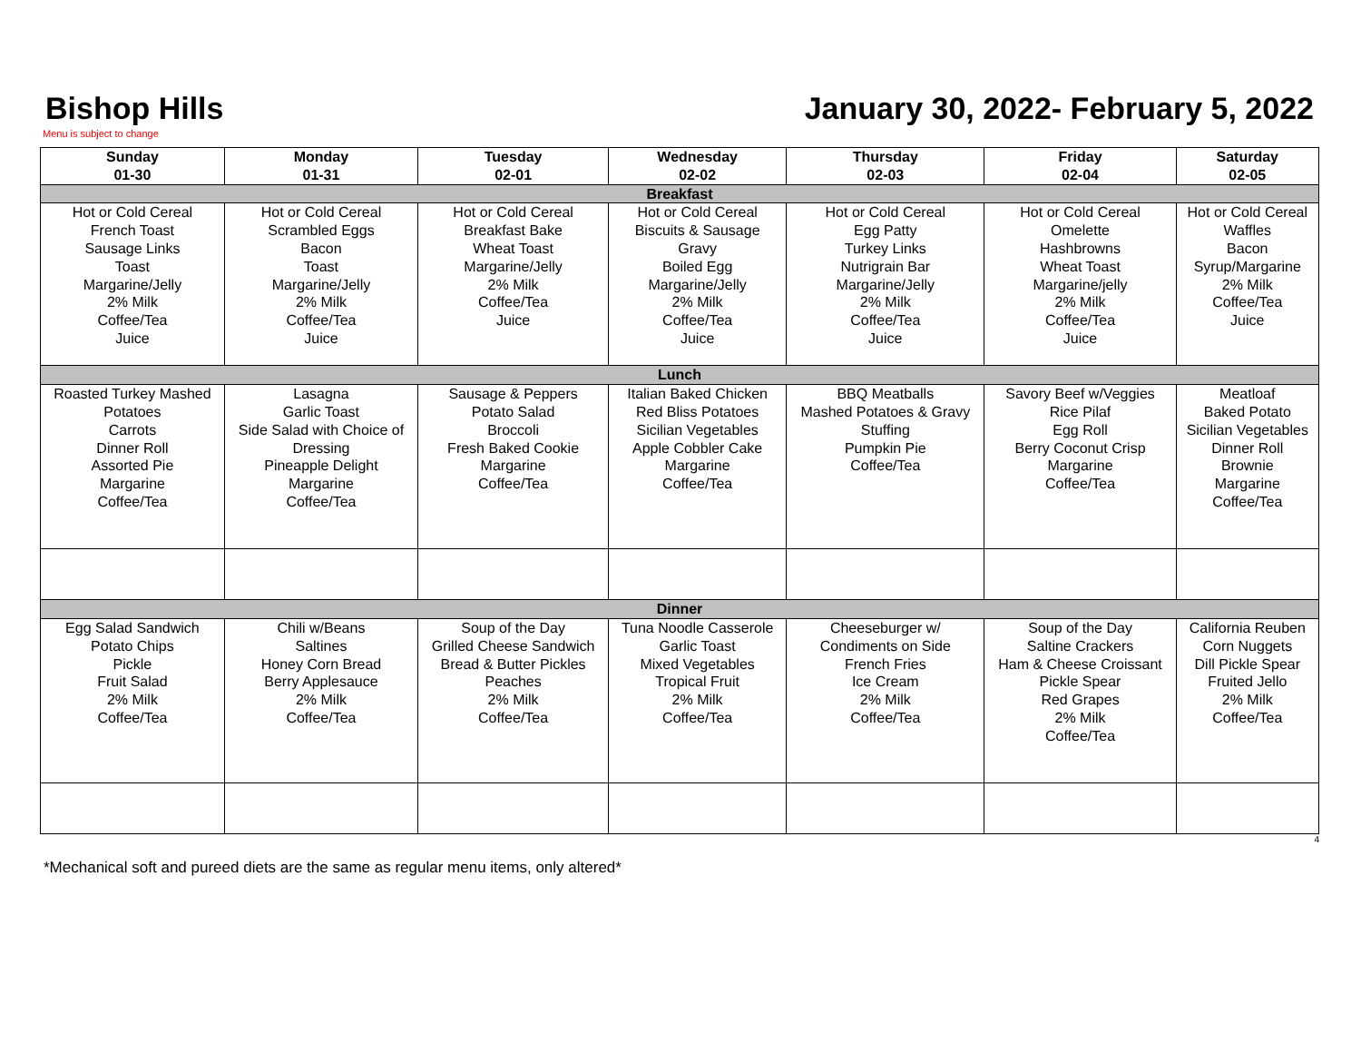Bishop Hills January 30, 2022- February 5, 2022
Menu is subject to change
| Sunday 01-30 | Monday 01-31 | Tuesday 02-01 | Wednesday 02-02 | Thursday 02-03 | Friday 02-04 | Saturday 02-05 |
| --- | --- | --- | --- | --- | --- | --- |
| Breakfast | | | | | | |
| Hot or Cold Cereal French Toast Sausage Links Toast Margarine/Jelly 2% Milk Coffee/Tea Juice | Hot or Cold Cereal Scrambled Eggs Bacon Toast Margarine/Jelly 2% Milk Coffee/Tea Juice | Hot or Cold Cereal Breakfast Bake Wheat Toast Margarine/Jelly 2% Milk Coffee/Tea Juice | Hot or Cold Cereal Biscuits & Sausage Gravy Boiled Egg Margarine/Jelly 2% Milk Coffee/Tea Juice | Hot or Cold Cereal Egg Patty Turkey Links Nutrigrain Bar Margarine/Jelly 2% Milk Coffee/Tea Juice | Hot or Cold Cereal Omelette Hashbrowns Wheat Toast Margarine/jelly 2% Milk Coffee/Tea Juice | Hot or Cold Cereal Waffles Bacon Syrup/Margarine 2% Milk Coffee/Tea Juice |
| Lunch | | | | | | |
| Roasted Turkey Mashed Potatoes Carrots Dinner Roll Assorted Pie Margarine Coffee/Tea | Lasagna Garlic Toast Side Salad with Choice of Dressing Pineapple Delight Margarine Coffee/Tea | Sausage & Peppers Potato Salad Broccoli Fresh Baked Cookie Margarine Coffee/Tea | Italian Baked Chicken Red Bliss Potatoes Sicilian Vegetables Apple Cobbler Cake Margarine Coffee/Tea | BBQ Meatballs Mashed Potatoes & Gravy Stuffing Pumpkin Pie Coffee/Tea | Savory Beef w/Veggies Rice Pilaf Egg Roll Berry Coconut Crisp Margarine Coffee/Tea | Meatloaf Baked Potato Sicilian Vegetables Dinner Roll Brownie Margarine Coffee/Tea |
| Dinner | | | | | | |
| Egg Salad Sandwich Potato Chips Pickle Fruit Salad 2% Milk Coffee/Tea | Chili w/Beans Saltines Honey Corn Bread Berry Applesauce 2% Milk Coffee/Tea | Soup of the Day Grilled Cheese Sandwich Bread & Butter Pickles Peaches 2% Milk Coffee/Tea | Tuna Noodle Casserole Garlic Toast Mixed Vegetables Tropical Fruit 2% Milk Coffee/Tea | Cheeseburger w/ Condiments on Side French Fries Ice Cream 2% Milk Coffee/Tea | Soup of the Day Saltine Crackers Ham & Cheese Croissant Pickle Spear Red Grapes 2% Milk Coffee/Tea | California Reuben Corn Nuggets Dill Pickle Spear Fruited Jello 2% Milk Coffee/Tea |
4
*Mechanical soft and pureed diets are the same as regular menu items, only altered*